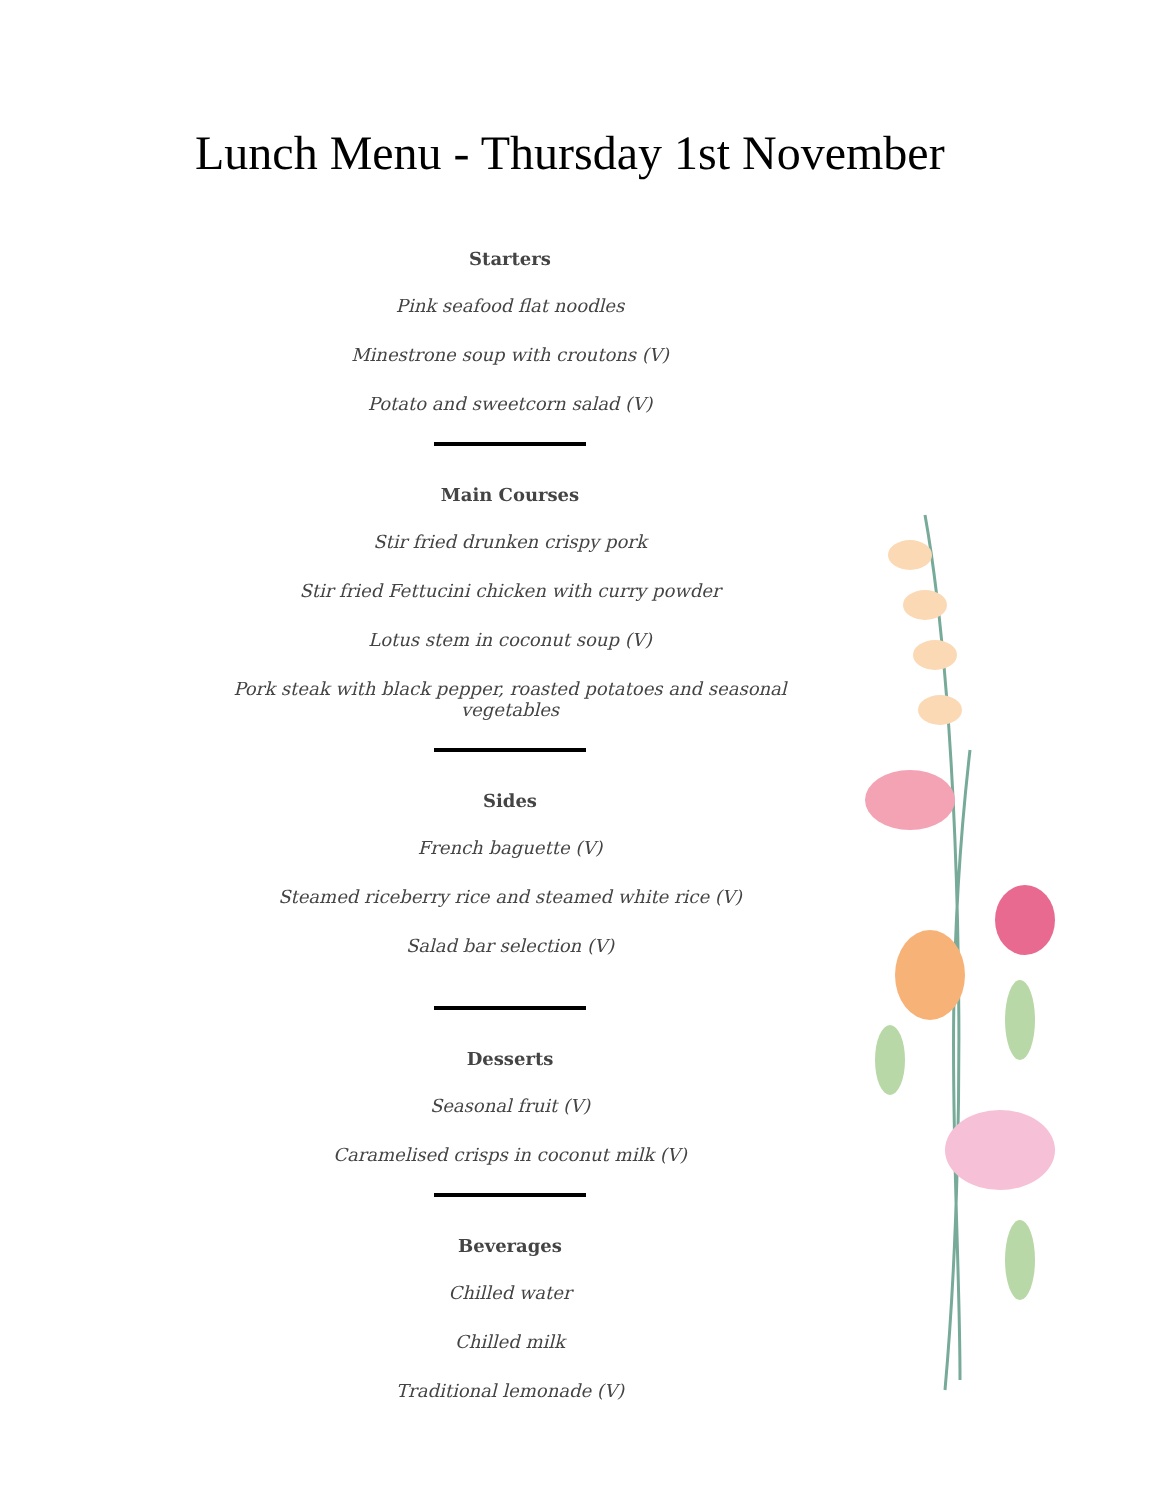Lunch Menu - Thursday 1st November
Starters
Pink seafood flat noodles
Minestrone soup with croutons (V)
Potato and sweetcorn salad (V)
Main Courses
Stir fried drunken crispy pork
Stir fried Fettucini chicken with curry powder
Lotus stem in coconut soup (V)
Pork steak with black pepper, roasted potatoes and seasonal vegetables
Sides
French baguette (V)
Steamed riceberry rice and steamed white rice (V)
Salad bar selection (V)
Desserts
Seasonal fruit (V)
Caramelised crisps in coconut milk (V)
Beverages
Chilled water
Chilled milk
Traditional lemonade (V)